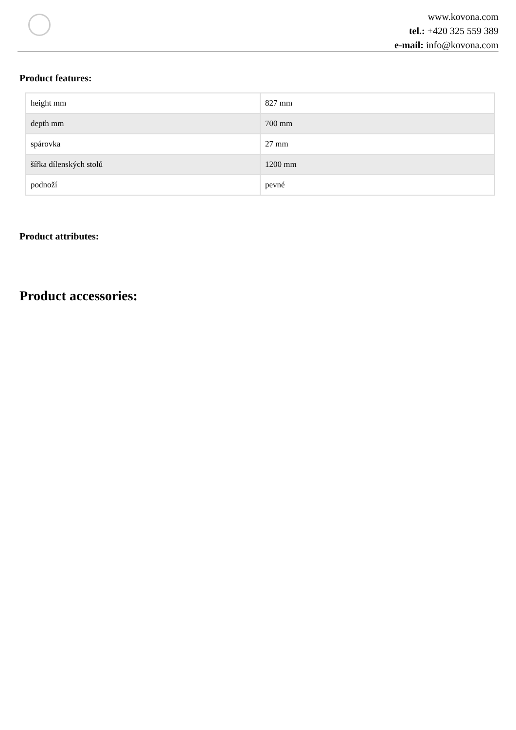www.kovona.com
tel.: +420 325 559 389
e-mail: info@kovona.com
Product features:
| height mm | 827 mm |
| depth mm | 700 mm |
| spárovka | 27 mm |
| šířka dílenských stolů | 1200 mm |
| podnoží | pevné |
Product attributes:
Product accessories: